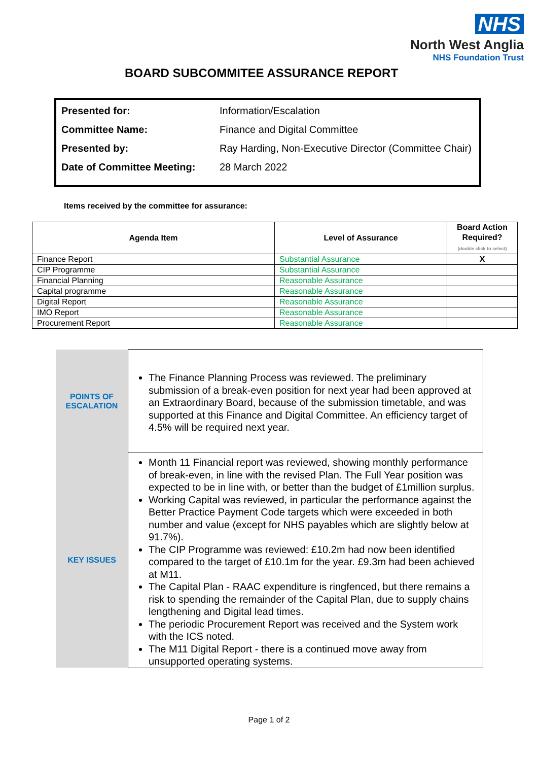NHS
North West Anglia
NHS Foundation Trust
BOARD SUBCOMMITEE ASSURANCE REPORT
| Presented for: | Information/Escalation |
| Committee Name: | Finance and Digital Committee |
| Presented by: | Ray Harding, Non-Executive Director (Committee Chair) |
| Date of Committee Meeting: | 28 March 2022 |
Items received by the committee for assurance:
| Agenda Item | Level of Assurance | Board Action Required? (double click to select) |
| --- | --- | --- |
| Finance Report | Substantial Assurance | X |
| CIP Programme | Substantial Assurance | |
| Financial Planning | Reasonable Assurance | |
| Capital programme | Reasonable Assurance | |
| Digital Report | Reasonable Assurance | |
| IMO Report | Reasonable Assurance | |
| Procurement Report | Reasonable Assurance | |
| POINTS OF ESCALATION | The Finance Planning Process was reviewed. The preliminary submission of a break-even position for next year had been approved at an Extraordinary Board, because of the submission timetable, and was supported at this Finance and Digital Committee. An efficiency target of 4.5% will be required next year. |
| KEY ISSUES | Month 11 Financial report was reviewed, showing monthly performance of break-even, in line with the revised Plan. The Full Year position was expected to be in line with, or better than the budget of £1million surplus. Working Capital was reviewed, in particular the performance against the Better Practice Payment Code targets which were exceeded in both number and value (except for NHS payables which are slightly below at 91.7%). The CIP Programme was reviewed: £10.2m had now been identified compared to the target of £10.1m for the year. £9.3m had been achieved at M11. The Capital Plan - RAAC expenditure is ringfenced, but there remains a risk to spending the remainder of the Capital Plan, due to supply chains lengthening and Digital lead times. The periodic Procurement Report was received and the System work with the ICS noted. The M11 Digital Report - there is a continued move away from unsupported operating systems. |
Page 1 of 2